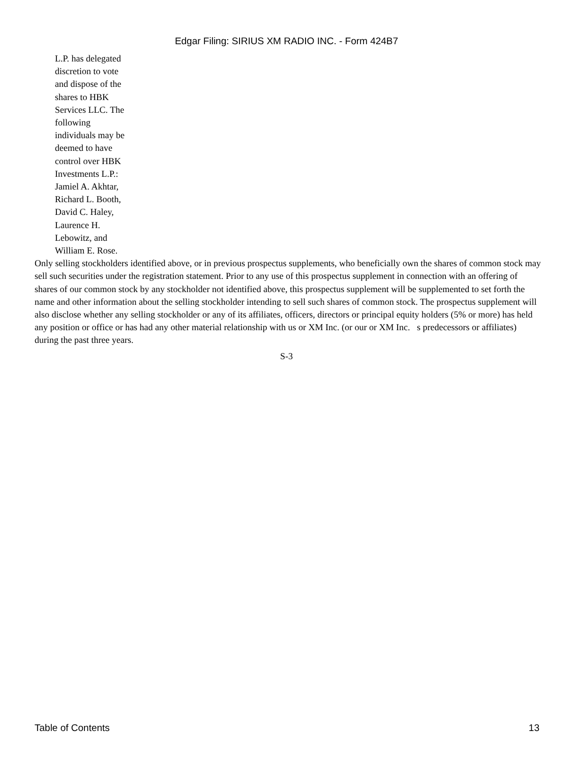Edgar Filing: SIRIUS XM RADIO INC. - Form 424B7
L.P. has delegated discretion to vote and dispose of the shares to HBK Services LLC. The following individuals may be deemed to have control over HBK Investments L.P.: Jamiel A. Akhtar, Richard L. Booth, David C. Haley, Laurence H. Lebowitz, and William E. Rose.
Only selling stockholders identified above, or in previous prospectus supplements, who beneficially own the shares of common stock may sell such securities under the registration statement. Prior to any use of this prospectus supplement in connection with an offering of shares of our common stock by any stockholder not identified above, this prospectus supplement will be supplemented to set forth the name and other information about the selling stockholder intending to sell such shares of common stock. The prospectus supplement will also disclose whether any selling stockholder or any of its affiliates, officers, directors or principal equity holders (5% or more) has held any position or office or has had any other material relationship with us or XM Inc. (or our or XM Inc. s predecessors or affiliates) during the past three years.
S-3
Table of Contents 13